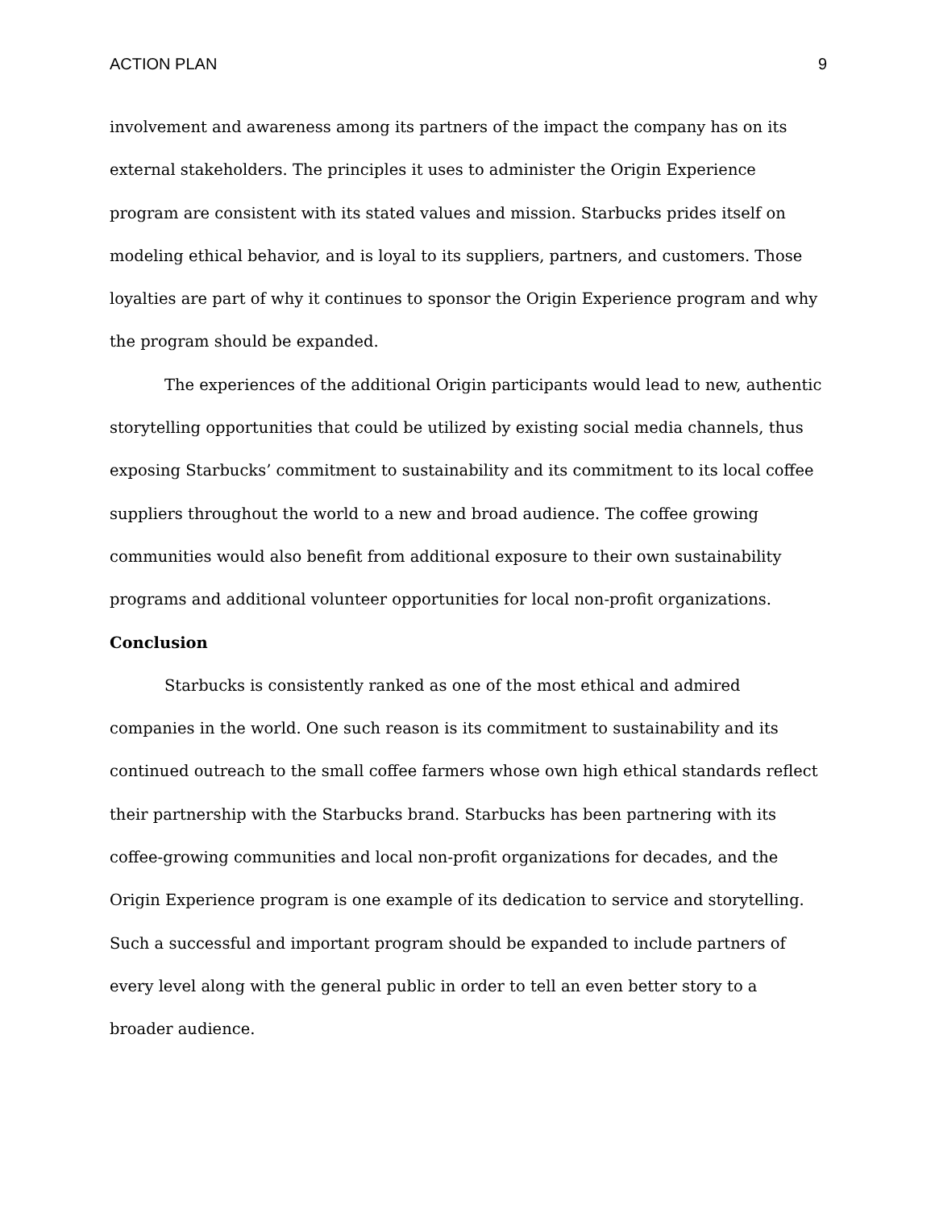ACTION PLAN 9
involvement and awareness among its partners of the impact the company has on its external stakeholders. The principles it uses to administer the Origin Experience program are consistent with its stated values and mission. Starbucks prides itself on modeling ethical behavior, and is loyal to its suppliers, partners, and customers. Those loyalties are part of why it continues to sponsor the Origin Experience program and why the program should be expanded.
The experiences of the additional Origin participants would lead to new, authentic storytelling opportunities that could be utilized by existing social media channels, thus exposing Starbucks’ commitment to sustainability and its commitment to its local coffee suppliers throughout the world to a new and broad audience. The coffee growing communities would also benefit from additional exposure to their own sustainability programs and additional volunteer opportunities for local non-profit organizations.
Conclusion
Starbucks is consistently ranked as one of the most ethical and admired companies in the world. One such reason is its commitment to sustainability and its continued outreach to the small coffee farmers whose own high ethical standards reflect their partnership with the Starbucks brand. Starbucks has been partnering with its coffee-growing communities and local non-profit organizations for decades, and the Origin Experience program is one example of its dedication to service and storytelling. Such a successful and important program should be expanded to include partners of every level along with the general public in order to tell an even better story to a broader audience.